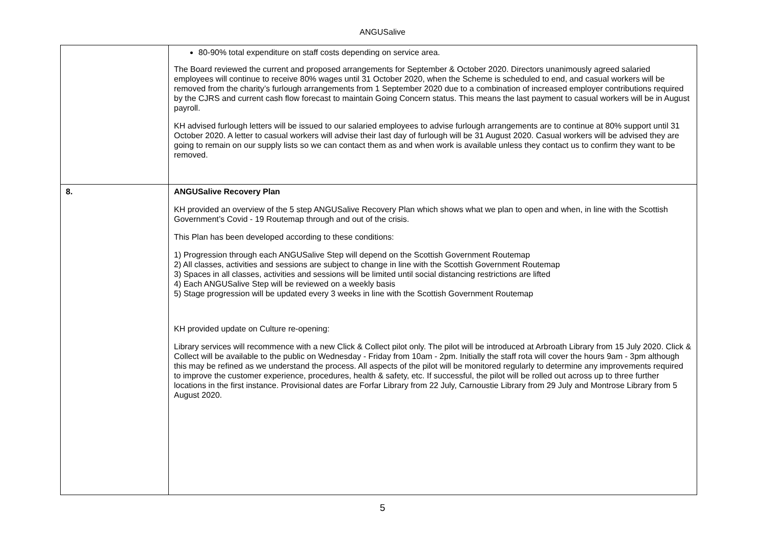ANGUSalive
| | 80-90% total expenditure on staff costs depending on service area. The Board reviewed the current and proposed arrangements for September & October 2020. Directors unanimously agreed salaried employees will continue to receive 80% wages until 31 October 2020, when the Scheme is scheduled to end, and casual workers will be removed from the charity’s furlough arrangements from 1 September 2020 due to a combination of increased employer contributions required by the CJRS and current cash flow forecast to maintain Going Concern status. This means the last payment to casual workers will be in August payroll. KH advised furlough letters will be issued to our salaried employees to advise furlough arrangements are to continue at 80% support until 31 October 2020. A letter to casual workers will advise their last day of furlough will be 31 August 2020. Casual workers will be advised they are going to remain on our supply lists so we can contact them as and when work is available unless they contact us to confirm they want to be removed. |
| 8. | ANGUSalive Recovery Plan KH provided an overview of the 5 step ANGUSalive Recovery Plan which shows what we plan to open and when, in line with the Scottish Government’s Covid - 19 Routemap through and out of the crisis. This Plan has been developed according to these conditions: 1) Progression through each ANGUSalive Step will depend on the Scottish Government Routemap 2) All classes, activities and sessions are subject to change in line with the Scottish Government Routemap 3) Spaces in all classes, activities and sessions will be limited until social distancing restrictions are lifted 4) Each ANGUSalive Step will be reviewed on a weekly basis 5) Stage progression will be updated every 3 weeks in line with the Scottish Government Routemap KH provided update on Culture re-opening: Library services will recommence with a new Click & Collect pilot only. The pilot will be introduced at Arbroath Library from 15 July 2020. Click & Collect will be available to the public on Wednesday - Friday from 10am - 2pm. Initially the staff rota will cover the hours 9am - 3pm although this may be refined as we understand the process. All aspects of the pilot will be monitored regularly to determine any improvements required to improve the customer experience, procedures, health & safety, etc. If successful, the pilot will be rolled out across up to three further locations in the first instance. Provisional dates are Forfar Library from 22 July, Carnoustie Library from 29 July and Montrose Library from 5 August 2020. |
5